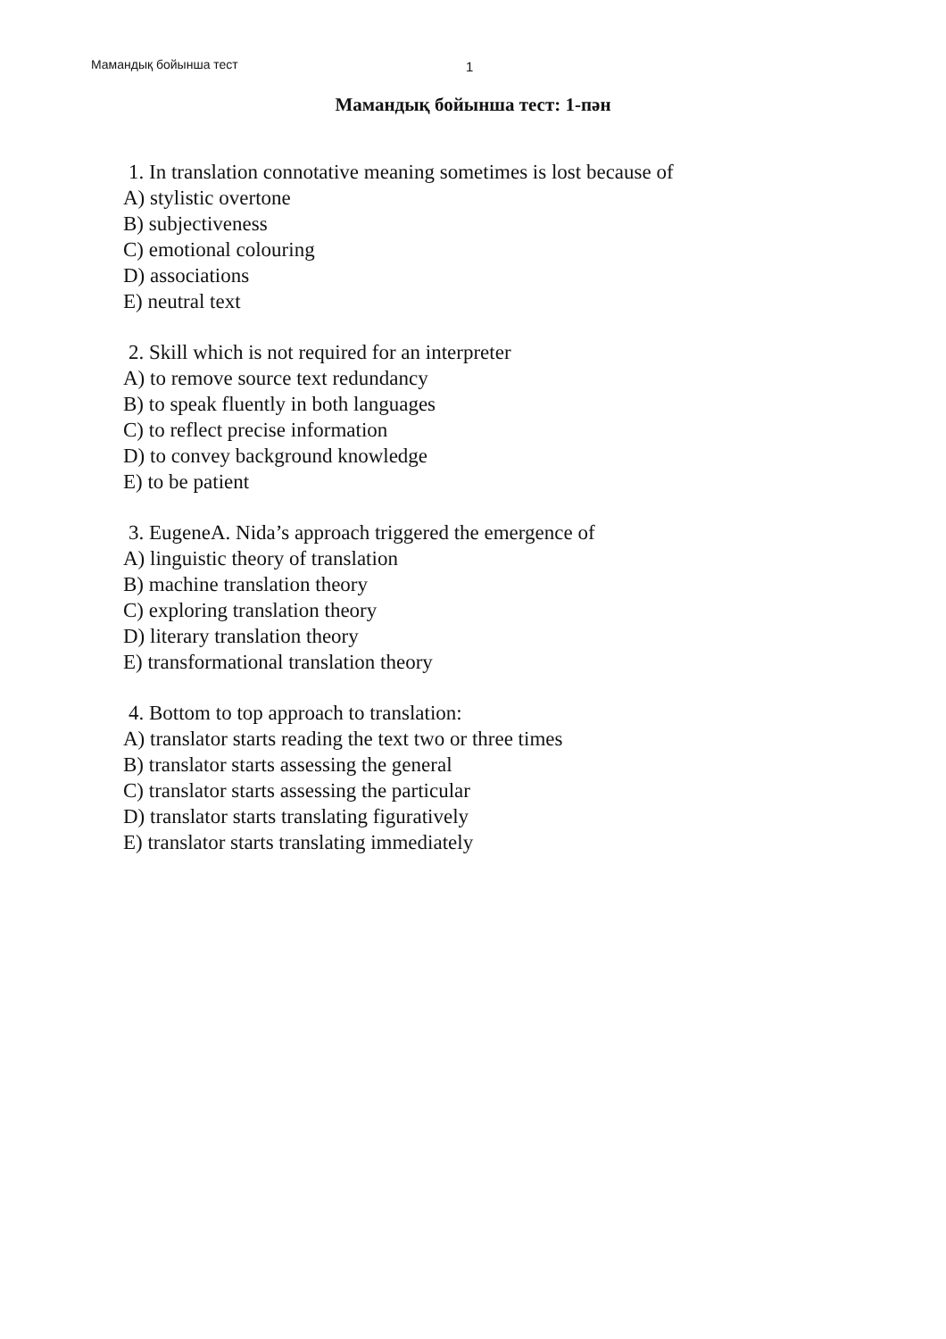Мамандық бойынша тест 1
Мамандық бойынша тест: 1-пән
1. In translation connotative meaning sometimes is lost because of
A) stylistic overtone
B) subjectiveness
C) emotional colouring
D) associations
E) neutral text
2. Skill which is not required for an interpreter
A) to remove source text redundancy
B) to speak fluently in both languages
C) to reflect precise information
D) to convey background knowledge
E) to be patient
3. EugeneA. Nida’s approach triggered the emergence of
A) linguistic theory of translation
B) machine translation theory
C) exploring translation theory
D) literary translation theory
E) transformational translation theory
4. Bottom to top approach to translation:
A) translator starts reading the text two or three times
B) translator starts assessing the general
C) translator starts assessing the particular
D) translator starts translating figuratively
E) translator starts translating immediately